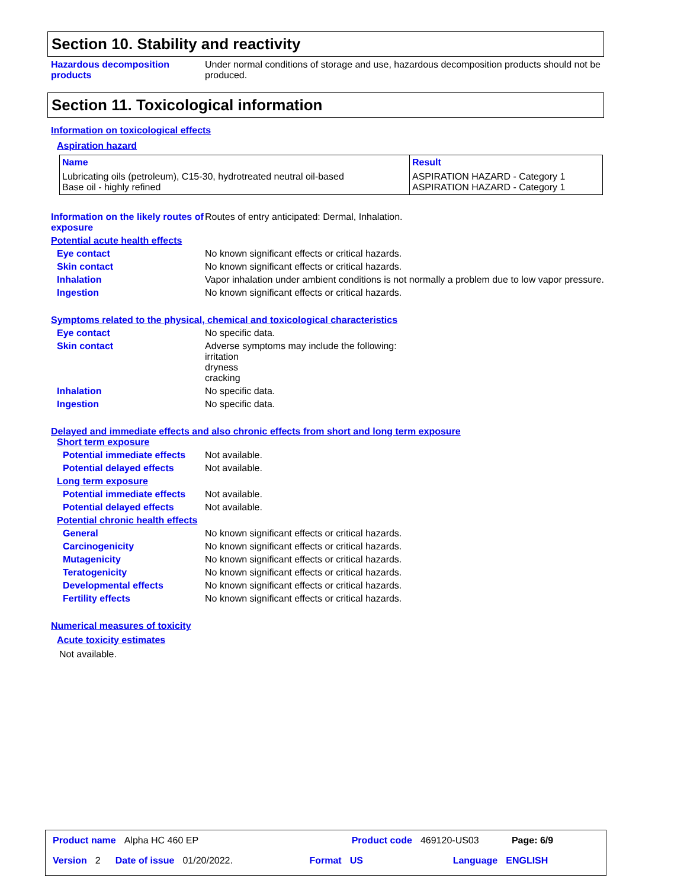Section 10. Stability and reactivity
Hazardous decomposition products
Under normal conditions of storage and use, hazardous decomposition products should not be produced.
Section 11. Toxicological information
Information on toxicological effects
Aspiration hazard
| Name | Result |
| --- | --- |
| Lubricating oils (petroleum), C15-30, hydrotreated neutral oil-based Base oil - highly refined | ASPIRATION HAZARD - Category 1 ASPIRATION HAZARD - Category 1 |
Information on the likely routes of exposure
Routes of entry anticipated: Dermal, Inhalation.
Potential acute health effects
Eye contact No known significant effects or critical hazards.
Skin contact No known significant effects or critical hazards.
Inhalation Vapor inhalation under ambient conditions is not normally a problem due to low vapor pressure.
Ingestion No known significant effects or critical hazards.
Symptoms related to the physical, chemical and toxicological characteristics
Eye contact No specific data.
Skin contact Adverse symptoms may include the following:
irritation
dryness
cracking
Inhalation No specific data.
Ingestion No specific data.
Delayed and immediate effects and also chronic effects from short and long term exposure
Short term exposure
Potential immediate effects
Not available.
Potential delayed effects Not available.
Long term exposure
Potential immediate effects
Not available.
Potential delayed effects Not available.
Potential chronic health effects
General No known significant effects or critical hazards.
Carcinogenicity No known significant effects or critical hazards.
Mutagenicity No known significant effects or critical hazards.
Teratogenicity No known significant effects or critical hazards.
Developmental effects No known significant effects or critical hazards.
Fertility effects No known significant effects or critical hazards.
Numerical measures of toxicity
Acute toxicity estimates
Not available.
Product name Alpha HC 460 EP Product code 469120-US03 Page: 6/9
Version 2 Date of issue 01/20/2022. Format US Language ENGLISH